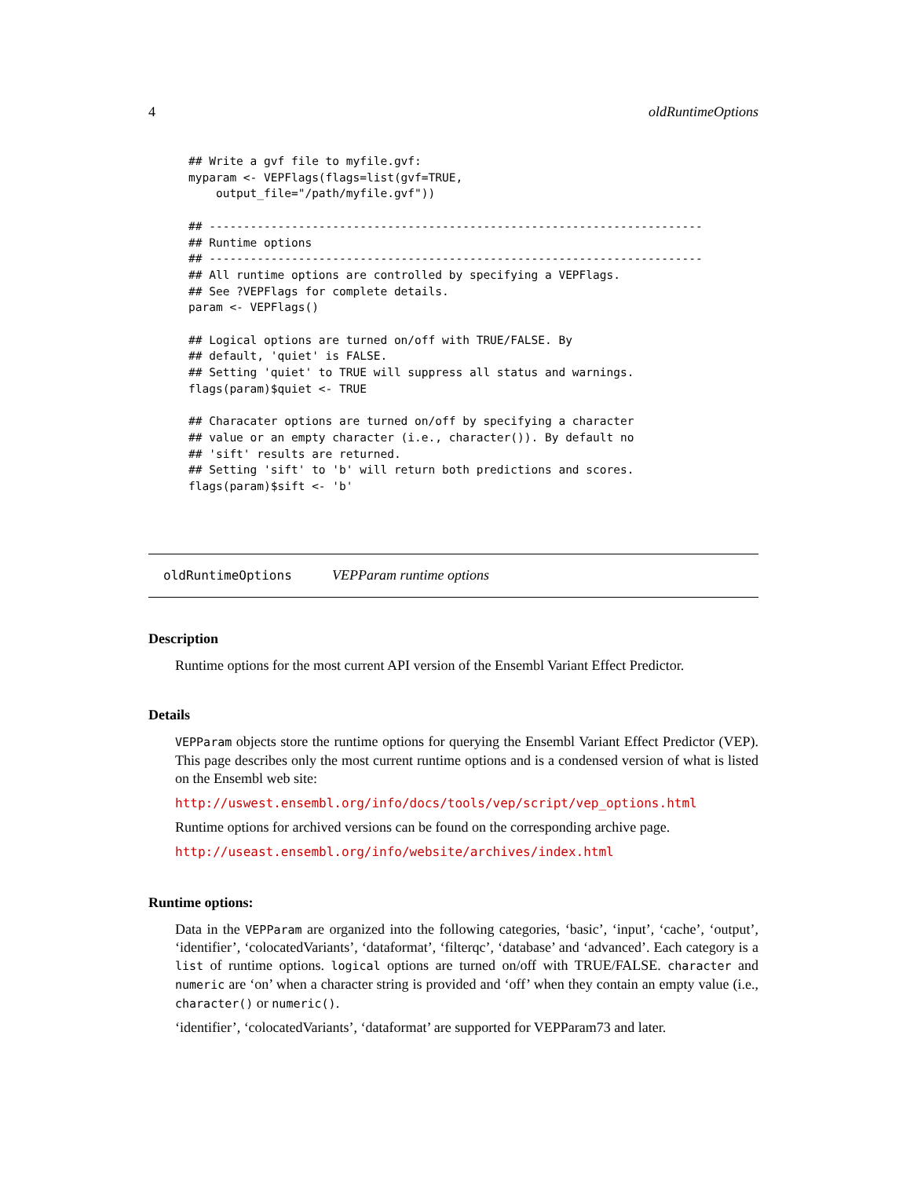4 oldRuntimeOptions
## Write a gvf file to myfile.gvf:
myparam <- VEPFlags(flags=list(gvf=TRUE,
    output_file="/path/myfile.gvf"))

## ------------------------------------------------------------------------
## Runtime options
## ------------------------------------------------------------------------
## All runtime options are controlled by specifying a VEPFlags.
## See ?VEPFlags for complete details.
param <- VEPFlags()

## Logical options are turned on/off with TRUE/FALSE. By
## default, 'quiet' is FALSE.
## Setting 'quiet' to TRUE will suppress all status and warnings.
flags(param)$quiet <- TRUE

## Characater options are turned on/off by specifying a character
## value or an empty character (i.e., character()). By default no
## 'sift' results are returned.
## Setting 'sift' to 'b' will return both predictions and scores.
flags(param)$sift <- 'b'
oldRuntimeOptions VEPParam runtime options
Description
Runtime options for the most current API version of the Ensembl Variant Effect Predictor.
Details
VEPParam objects store the runtime options for querying the Ensembl Variant Effect Predictor (VEP). This page describes only the most current runtime options and is a condensed version of what is listed on the Ensembl web site:
http://uswest.ensembl.org/info/docs/tools/vep/script/vep_options.html
Runtime options for archived versions can be found on the corresponding archive page.
http://useast.ensembl.org/info/website/archives/index.html
Runtime options:
Data in the VEPParam are organized into the following categories, ‘basic’, ‘input’, ‘cache’, ‘output’, ‘identifier’, ‘colocatedVariants’, ‘dataformat’, ‘filterqc’, ‘database’ and ‘advanced’. Each category is a list of runtime options. logical options are turned on/off with TRUE/FALSE. character and numeric are ‘on’ when a character string is provided and ‘off’ when they contain an empty value (i.e., character() or numeric().
‘identifier’, ‘colocatedVariants’, ‘dataformat’ are supported for VEPParam73 and later.